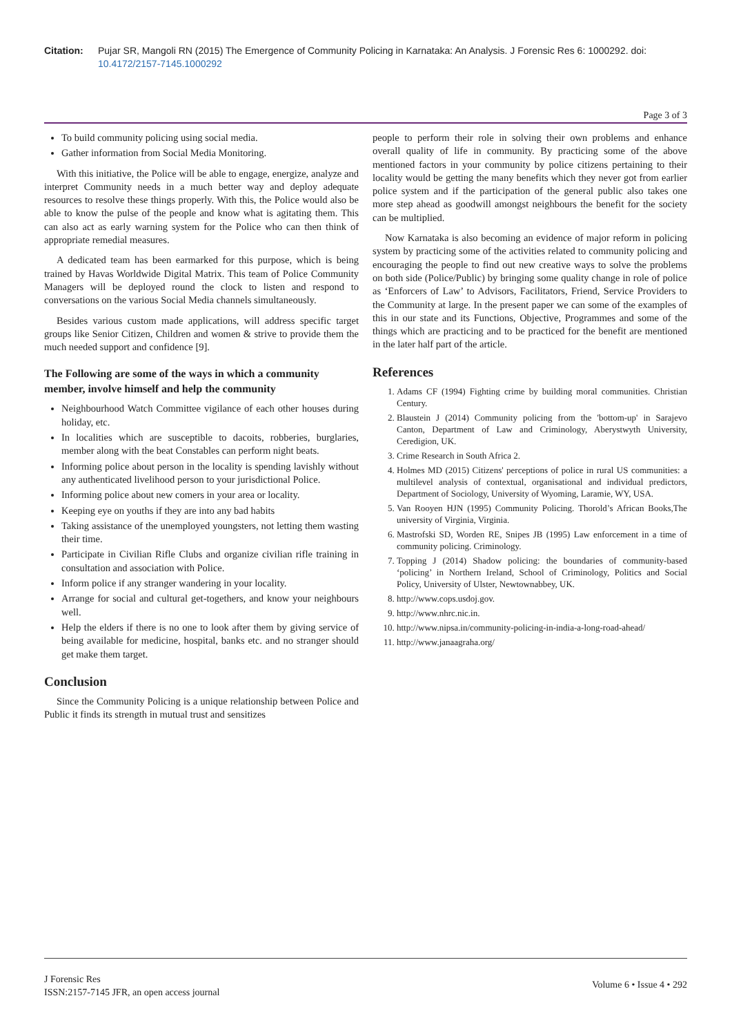Citation: Pujar SR, Mangoli RN (2015) The Emergence of Community Policing in Karnataka: An Analysis. J Forensic Res 6: 1000292. doi: 10.4172/2157-7145.1000292
Page 3 of 3
To build community policing using social media.
Gather information from Social Media Monitoring.
With this initiative, the Police will be able to engage, energize, analyze and interpret Community needs in a much better way and deploy adequate resources to resolve these things properly. With this, the Police would also be able to know the pulse of the people and know what is agitating them. This can also act as early warning system for the Police who can then think of appropriate remedial measures.
A dedicated team has been earmarked for this purpose, which is being trained by Havas Worldwide Digital Matrix. This team of Police Community Managers will be deployed round the clock to listen and respond to conversations on the various Social Media channels simultaneously.
Besides various custom made applications, will address specific target groups like Senior Citizen, Children and women & strive to provide them the much needed support and confidence [9].
The Following are some of the ways in which a community member, involve himself and help the community
Neighbourhood Watch Committee vigilance of each other houses during holiday, etc.
In localities which are susceptible to dacoits, robberies, burglaries, member along with the beat Constables can perform night beats.
Informing police about person in the locality is spending lavishly without any authenticated livelihood person to your jurisdictional Police.
Informing police about new comers in your area or locality.
Keeping eye on youths if they are into any bad habits
Taking assistance of the unemployed youngsters, not letting them wasting their time.
Participate in Civilian Rifle Clubs and organize civilian rifle training in consultation and association with Police.
Inform police if any stranger wandering in your locality.
Arrange for social and cultural get-togethers, and know your neighbours well.
Help the elders if there is no one to look after them by giving service of being available for medicine, hospital, banks etc. and no stranger should get make them target.
Conclusion
Since the Community Policing is a unique relationship between Police and Public it finds its strength in mutual trust and sensitizes
people to perform their role in solving their own problems and enhance overall quality of life in community. By practicing some of the above mentioned factors in your community by police citizens pertaining to their locality would be getting the many benefits which they never got from earlier police system and if the participation of the general public also takes one more step ahead as goodwill amongst neighbours the benefit for the society can be multiplied.
Now Karnataka is also becoming an evidence of major reform in policing system by practicing some of the activities related to community policing and encouraging the people to find out new creative ways to solve the problems on both side (Police/Public) by bringing some quality change in role of police as ‘Enforcers of Law’ to Advisors, Facilitators, Friend, Service Providers to the Community at large. In the present paper we can some of the examples of this in our state and its Functions, Objective, Programmes and some of the things which are practicing and to be practiced for the benefit are mentioned in the later half part of the article.
References
1. Adams CF (1994) Fighting crime by building moral communities. Christian Century.
2. Blaustein J (2014) Community policing from the 'bottom-up' in Sarajevo Canton, Department of Law and Criminology, Aberystwyth University, Ceredigion, UK.
3. Crime Research in South Africa 2.
4. Holmes MD (2015) Citizens' perceptions of police in rural US communities: a multilevel analysis of contextual, organisational and individual predictors, Department of Sociology, University of Wyoming, Laramie, WY, USA.
5. Van Rooyen HJN (1995) Community Policing. Thorold’s African Books,The university of Virginia, Virginia.
6. Mastrofski SD, Worden RE, Snipes JB (1995) Law enforcement in a time of community policing. Criminology.
7. Topping J (2014) Shadow policing: the boundaries of community-based ‘policing’ in Northern Ireland, School of Criminology, Politics and Social Policy, University of Ulster, Newtownabbey, UK.
8. http://www.cops.usdoj.gov.
9. http://www.nhrc.nic.in.
10. http://www.nipsa.in/community-policing-in-india-a-long-road-ahead/
11. http://www.janaagraha.org/
J Forensic Res
ISSN:2157-7145 JFR, an open access journal
Volume 6 • Issue 4 • 292